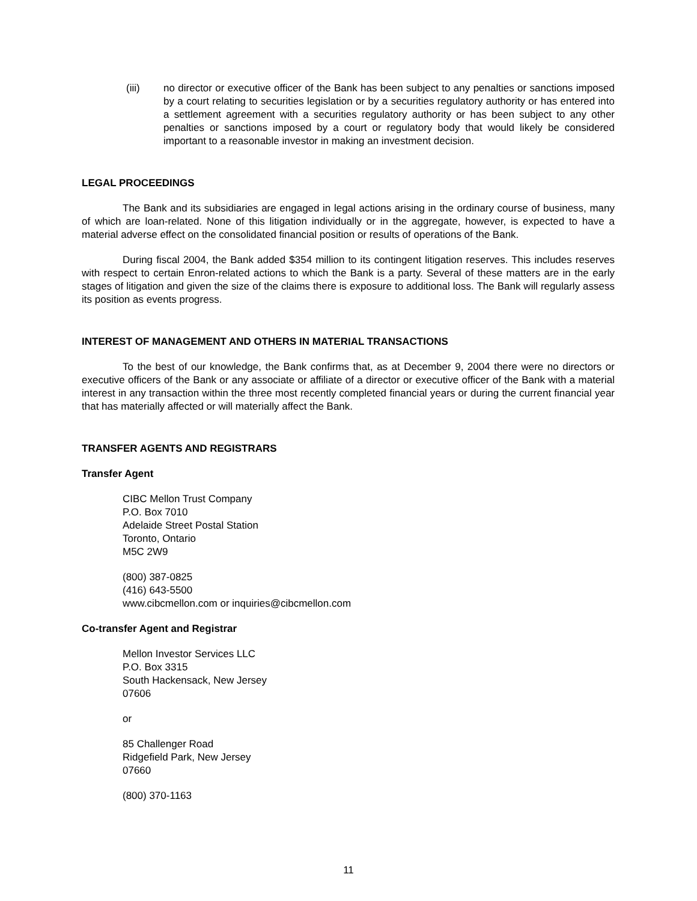(iii) no director or executive officer of the Bank has been subject to any penalties or sanctions imposed by a court relating to securities legislation or by a securities regulatory authority or has entered into a settlement agreement with a securities regulatory authority or has been subject to any other penalties or sanctions imposed by a court or regulatory body that would likely be considered important to a reasonable investor in making an investment decision.
LEGAL PROCEEDINGS
The Bank and its subsidiaries are engaged in legal actions arising in the ordinary course of business, many of which are loan-related. None of this litigation individually or in the aggregate, however, is expected to have a material adverse effect on the consolidated financial position or results of operations of the Bank.
During fiscal 2004, the Bank added $354 million to its contingent litigation reserves. This includes reserves with respect to certain Enron-related actions to which the Bank is a party. Several of these matters are in the early stages of litigation and given the size of the claims there is exposure to additional loss. The Bank will regularly assess its position as events progress.
INTEREST OF MANAGEMENT AND OTHERS IN MATERIAL TRANSACTIONS
To the best of our knowledge, the Bank confirms that, as at December 9, 2004 there were no directors or executive officers of the Bank or any associate or affiliate of a director or executive officer of the Bank with a material interest in any transaction within the three most recently completed financial years or during the current financial year that has materially affected or will materially affect the Bank.
TRANSFER AGENTS AND REGISTRARS
Transfer Agent
CIBC Mellon Trust Company
P.O. Box 7010
Adelaide Street Postal Station
Toronto, Ontario
M5C 2W9
(800) 387-0825
(416) 643-5500
www.cibcmellon.com or inquiries@cibcmellon.com
Co-transfer Agent and Registrar
Mellon Investor Services LLC
P.O. Box 3315
South Hackensack, New Jersey
07606
or
85 Challenger Road
Ridgefield Park, New Jersey
07660
(800) 370-1163
11